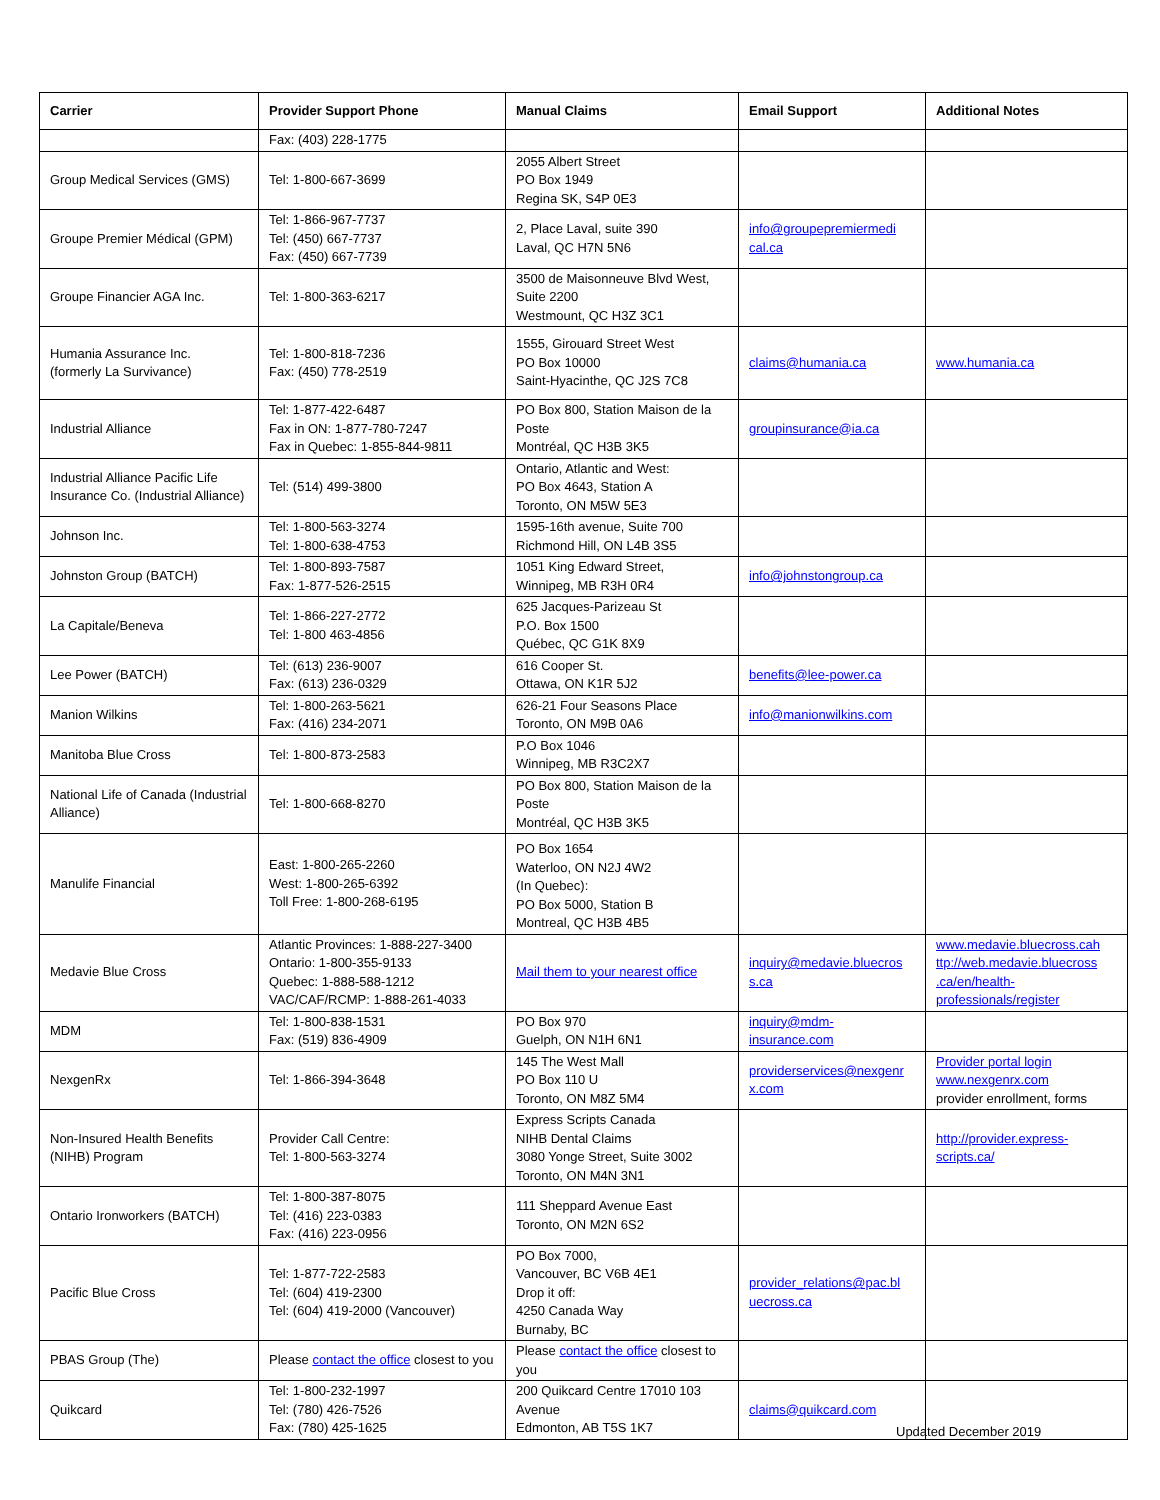| Carrier | Provider Support Phone | Manual Claims | Email Support | Additional Notes |
| --- | --- | --- | --- | --- |
| | Fax: (403) 228-1775 | | | |
| Group Medical Services (GMS) | Tel: 1-800-667-3699 | 2055 Albert Street PO Box 1949 Regina SK, S4P 0E3 | | |
| Groupe Premier Médical (GPM) | Tel: 1-866-967-7737 Tel: (450) 667-7737 Fax: (450) 667-7739 | 2, Place Laval, suite 390 Laval, QC H7N 5N6 | info@groupepremiermedi cal.ca | |
| Groupe Financier AGA Inc. | Tel: 1-800-363-6217 | 3500 de Maisonneuve Blvd West, Suite 2200 Westmount, QC H3Z 3C1 | | |
| Humania Assurance Inc. (formerly La Survivance) | Tel: 1-800-818-7236 Fax: (450) 778-2519 | 1555, Girouard Street West PO Box 10000 Saint-Hyacinthe, QC J2S 7C8 | claims@humania.ca | www.humania.ca |
| Industrial Alliance | Tel: 1-877-422-6487 Fax in ON: 1-877-780-7247 Fax in Quebec: 1-855-844-9811 | PO Box 800, Station Maison de la Poste Montréal, QC H3B 3K5 | groupinsurance@ia.ca | |
| Industrial Alliance Pacific Life Insurance Co. (Industrial Alliance) | Tel: (514) 499-3800 | Ontario, Atlantic and West: PO Box 4643, Station A Toronto, ON M5W 5E3 | | |
| Johnson Inc. | Tel: 1-800-563-3274 Tel: 1-800-638-4753 | 1595-16th avenue, Suite 700 Richmond Hill, ON L4B 3S5 | | |
| Johnston Group (BATCH) | Tel: 1-800-893-7587 Fax: 1-877-526-2515 | 1051 King Edward Street, Winnipeg, MB R3H 0R4 | info@johnstongroup.ca | |
| La Capitale/Beneva | Tel: 1-866-227-2772 Tel: 1-800 463-4856 | 625 Jacques-Parizeau St P.O. Box 1500 Québec, QC G1K 8X9 | | |
| Lee Power (BATCH) | Tel: (613) 236-9007 Fax: (613) 236-0329 | 616 Cooper St. Ottawa, ON K1R 5J2 | benefits@lee-power.ca | |
| Manion Wilkins | Tel: 1-800-263-5621 Fax: (416) 234-2071 | 626-21 Four Seasons Place Toronto, ON M9B 0A6 | info@manionwilkins.com | |
| Manitoba Blue Cross | Tel: 1-800-873-2583 | P.O Box 1046 Winnipeg, MB R3C2X7 | | |
| National Life of Canada (Industrial Alliance) | Tel: 1-800-668-8270 | PO Box 800, Station Maison de la Poste Montréal, QC H3B 3K5 | | |
| Manulife Financial | East: 1-800-265-2260 West: 1-800-265-6392 Toll Free: 1-800-268-6195 | PO Box 1654 Waterloo, ON N2J 4W2 (In Quebec): PO Box 5000, Station B Montreal, QC H3B 4B5 | | |
| Medavie Blue Cross | Atlantic Provinces: 1-888-227-3400 Ontario: 1-800-355-9133 Quebec: 1-888-588-1212 VAC/CAF/RCMP: 1-888-261-4033 | Mail them to your nearest office | inquiry@medavie.bluecros s.ca | www.medavie.bluecross.cah ttp://web.medavie.bluecross .ca/en/health-professionals/register |
| MDM | Tel: 1-800-838-1531 Fax: (519) 836-4909 | PO Box 970 Guelph, ON N1H 6N1 | inquiry@mdm-insurance.com | |
| NexgenRx | Tel: 1-866-394-3648 | 145 The West Mall PO Box 110 U Toronto, ON M8Z 5M4 | providerservices@nexgenr x.com | Provider portal login www.nexgenrx.com provider enrollment, forms |
| Non-Insured Health Benefits (NIHB) Program | Provider Call Centre: Tel: 1-800-563-3274 | Express Scripts Canada NIHB Dental Claims 3080 Yonge Street, Suite 3002 Toronto, ON M4N 3N1 | | http://provider.express-scripts.ca/ |
| Ontario Ironworkers (BATCH) | Tel: 1-800-387-8075 Tel: (416) 223-0383 Fax: (416) 223-0956 | 111 Sheppard Avenue East Toronto, ON M2N 6S2 | | |
| Pacific Blue Cross | Tel: 1-877-722-2583 Tel: (604) 419-2300 Tel: (604) 419-2000 (Vancouver) | PO Box 7000, Vancouver, BC V6B 4E1 Drop it off: 4250 Canada Way Burnaby, BC | provider_relations@pac.bl uecross.ca | |
| PBAS Group (The) | Please contact the office closest to you | Please contact the office closest to you | | |
| Quikcard | Tel: 1-800-232-1997 Tel: (780) 426-7526 Fax: (780) 425-1625 | 200 Quikcard Centre 17010 103 Avenue Edmonton, AB T5S 1K7 | claims@quikcard.com | |
Updated December 2019